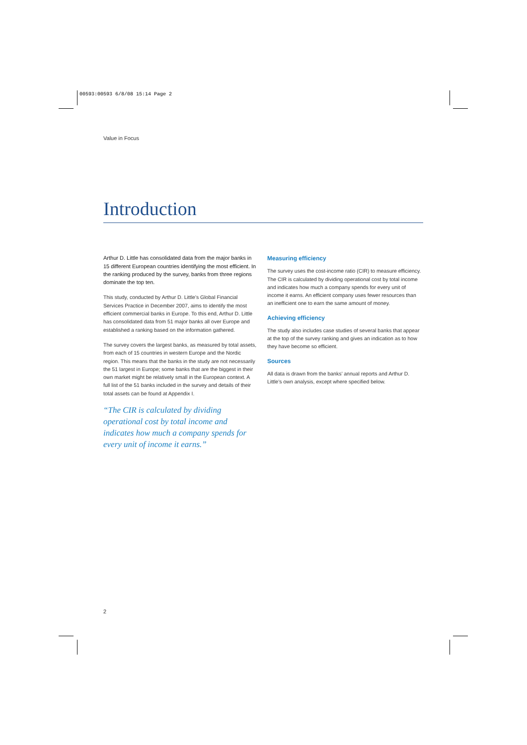00593:00593 6/8/08 15:14 Page 2
Value in Focus
Introduction
Arthur D. Little has consolidated data from the major banks in 15 different European countries identifying the most efficient. In the ranking produced by the survey, banks from three regions dominate the top ten.
This study, conducted by Arthur D. Little’s Global Financial Services Practice in December 2007, aims to identify the most efficient commercial banks in Europe. To this end, Arthur D. Little has consolidated data from 51 major banks all over Europe and established a ranking based on the information gathered.
The survey covers the largest banks, as measured by total assets, from each of 15 countries in western Europe and the Nordic region. This means that the banks in the study are not necessarily the 51 largest in Europe; some banks that are the biggest in their own market might be relatively small in the European context. A full list of the 51 banks included in the survey and details of their total assets can be found at Appendix I.
“The CIR is calculated by dividing operational cost by total income and indicates how much a company spends for every unit of income it earns.”
Measuring efficiency
The survey uses the cost-income ratio (CIR) to measure efficiency. The CIR is calculated by dividing operational cost by total income and indicates how much a company spends for every unit of income it earns. An efficient company uses fewer resources than an inefficient one to earn the same amount of money.
Achieving efficiency
The study also includes case studies of several banks that appear at the top of the survey ranking and gives an indication as to how they have become so efficient.
Sources
All data is drawn from the banks’ annual reports and Arthur D. Little’s own analysis, except where specified below.
2